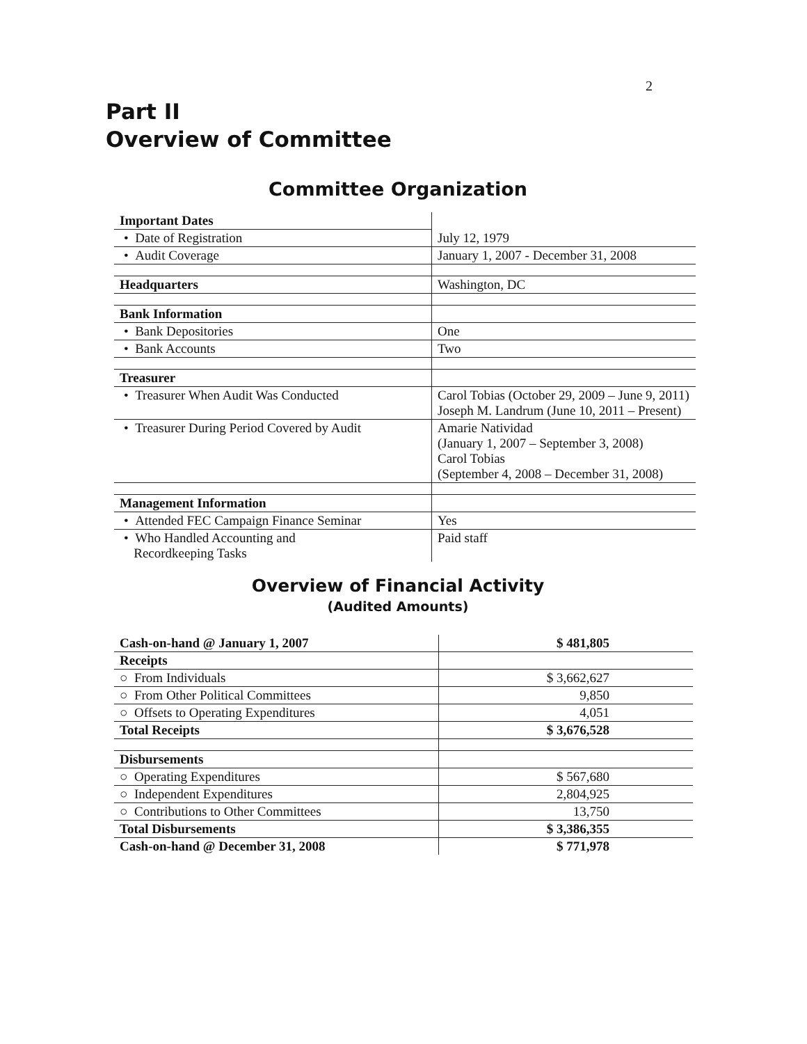2
Part II
Overview of Committee
Committee Organization
| Important Dates | |
| • Date of Registration | July 12, 1979 |
| • Audit Coverage | January 1, 2007 - December 31, 2008 |
| Headquarters | Washington, DC |
| Bank Information | |
| • Bank Depositories | One |
| • Bank Accounts | Two |
| Treasurer | |
| • Treasurer When Audit Was Conducted | Carol Tobias (October 29, 2009 – June 9, 2011) Joseph M. Landrum (June 10, 2011 – Present) |
| • Treasurer During Period Covered by Audit | Amarie Natividad (January 1, 2007 – September 3, 2008) Carol Tobias (September 4, 2008 – December 31, 2008) |
| Management Information | |
| • Attended FEC Campaign Finance Seminar | Yes |
| • Who Handled Accounting and Recordkeeping Tasks | Paid staff |
Overview of Financial Activity
(Audited Amounts)
| Cash-on-hand @ January 1, 2007 | $ 481,805 |
| --- | --- |
| Receipts | |
| ○ From Individuals | $ 3,662,627 |
| ○ From Other Political Committees | 9,850 |
| ○ Offsets to Operating Expenditures | 4,051 |
| Total Receipts | $ 3,676,528 |
| Disbursements | |
| ○ Operating Expenditures | $ 567,680 |
| ○ Independent Expenditures | 2,804,925 |
| ○ Contributions to Other Committees | 13,750 |
| Total Disbursements | $ 3,386,355 |
| Cash-on-hand @ December 31, 2008 | $ 771,978 |